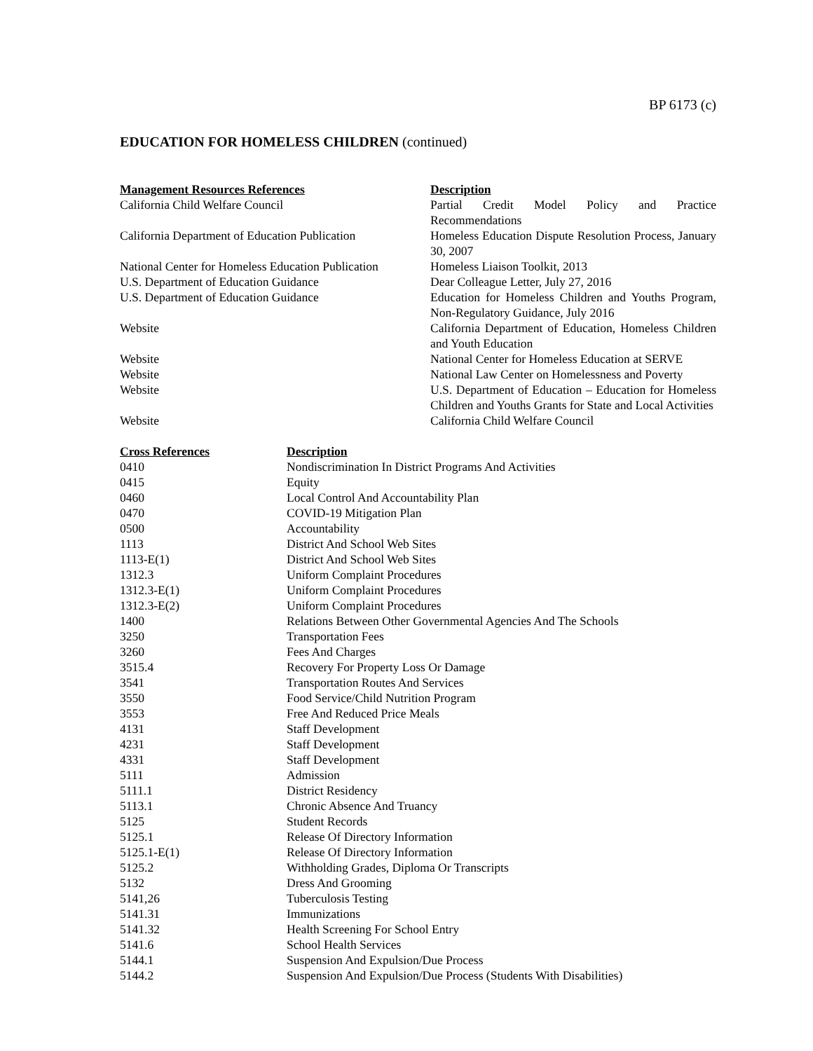BP 6173 (c)
EDUCATION FOR HOMELESS CHILDREN (continued)
| Management Resources References | Description |
| --- | --- |
| California Child Welfare Council | Partial Credit Model Policy and Practice Recommendations |
| California Department of Education Publication | Homeless Education Dispute Resolution Process, January 30, 2007 |
| National Center for Homeless Education Publication | Homeless Liaison Toolkit, 2013 |
| U.S. Department of Education Guidance | Dear Colleague Letter, July 27, 2016 |
| U.S. Department of Education Guidance | Education for Homeless Children and Youths Program, Non-Regulatory Guidance, July 2016 |
| Website | California Department of Education, Homeless Children and Youth Education |
| Website | National Center for Homeless Education at SERVE |
| Website | National Law Center on Homelessness and Poverty |
| Website | U.S. Department of Education – Education for Homeless Children and Youths Grants for State and Local Activities |
| Website | California Child Welfare Council |
| Cross References | Description |
| --- | --- |
| 0410 | Nondiscrimination In District Programs And Activities |
| 0415 | Equity |
| 0460 | Local Control And Accountability Plan |
| 0470 | COVID-19 Mitigation Plan |
| 0500 | Accountability |
| 1113 | District And School Web Sites |
| 1113-E(1) | District And School Web Sites |
| 1312.3 | Uniform Complaint Procedures |
| 1312.3-E(1) | Uniform Complaint Procedures |
| 1312.3-E(2) | Uniform Complaint Procedures |
| 1400 | Relations Between Other Governmental Agencies And The Schools |
| 3250 | Transportation Fees |
| 3260 | Fees And Charges |
| 3515.4 | Recovery For Property Loss Or Damage |
| 3541 | Transportation Routes And Services |
| 3550 | Food Service/Child Nutrition Program |
| 3553 | Free And Reduced Price Meals |
| 4131 | Staff Development |
| 4231 | Staff Development |
| 4331 | Staff Development |
| 5111 | Admission |
| 5111.1 | District Residency |
| 5113.1 | Chronic Absence And Truancy |
| 5125 | Student Records |
| 5125.1 | Release Of Directory Information |
| 5125.1-E(1) | Release Of Directory Information |
| 5125.2 | Withholding Grades, Diploma Or Transcripts |
| 5132 | Dress And Grooming |
| 5141,26 | Tuberculosis Testing |
| 5141.31 | Immunizations |
| 5141.32 | Health Screening For School Entry |
| 5141.6 | School Health Services |
| 5144.1 | Suspension And Expulsion/Due Process |
| 5144.2 | Suspension And Expulsion/Due Process (Students With Disabilities) |